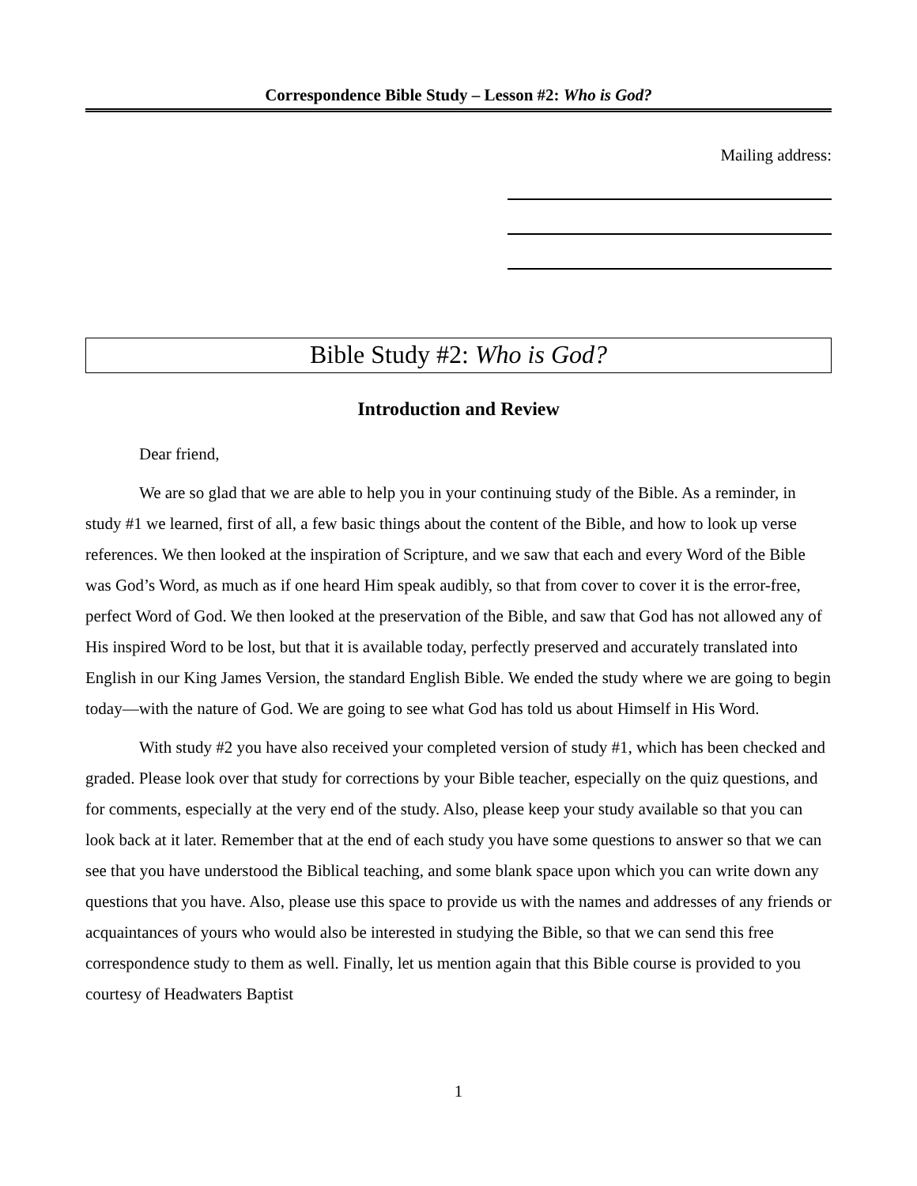Correspondence Bible Study – Lesson #2: Who is God?
Mailing address:
Bible Study #2: Who is God?
Introduction and Review
Dear friend,
We are so glad that we are able to help you in your continuing study of the Bible. As a reminder, in study #1 we learned, first of all, a few basic things about the content of the Bible, and how to look up verse references. We then looked at the inspiration of Scripture, and we saw that each and every Word of the Bible was God’s Word, as much as if one heard Him speak audibly, so that from cover to cover it is the error-free, perfect Word of God. We then looked at the preservation of the Bible, and saw that God has not allowed any of His inspired Word to be lost, but that it is available today, perfectly preserved and accurately translated into English in our King James Version, the standard English Bible. We ended the study where we are going to begin today—with the nature of God. We are going to see what God has told us about Himself in His Word.
With study #2 you have also received your completed version of study #1, which has been checked and graded. Please look over that study for corrections by your Bible teacher, especially on the quiz questions, and for comments, especially at the very end of the study. Also, please keep your study available so that you can look back at it later. Remember that at the end of each study you have some questions to answer so that we can see that you have understood the Biblical teaching, and some blank space upon which you can write down any questions that you have. Also, please use this space to provide us with the names and addresses of any friends or acquaintances of yours who would also be interested in studying the Bible, so that we can send this free correspondence study to them as well. Finally, let us mention again that this Bible course is provided to you courtesy of Headwaters Baptist
1